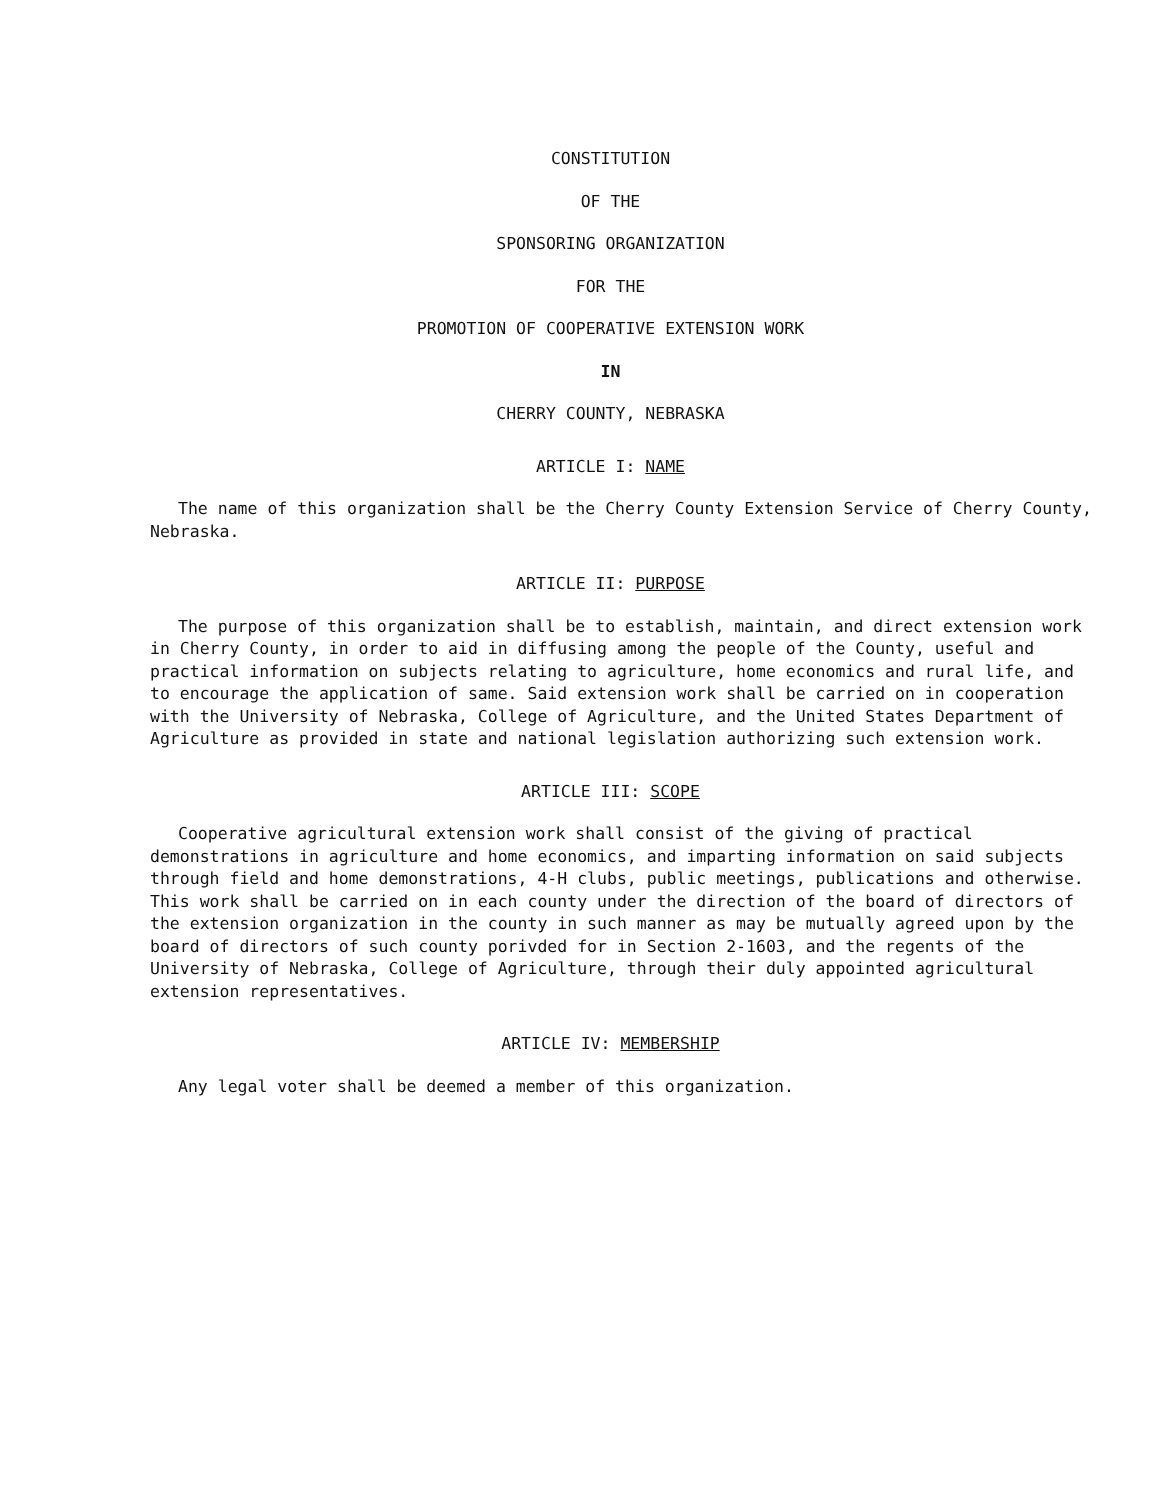CONSTITUTION
OF THE
SPONSORING ORGANIZATION
FOR THE
PROMOTION OF COOPERATIVE EXTENSION WORK
IN
CHERRY COUNTY, NEBRASKA
ARTICLE I: NAME
The name of this organization shall be the Cherry County Extension Service of Cherry County, Nebraska.
ARTICLE II: PURPOSE
The purpose of this organization shall be to establish, maintain, and direct extension work in Cherry County, in order to aid in diffusing among the people of the County, useful and practical information on subjects relating to agriculture, home economics and rural life, and to encourage the application of same. Said extension work shall be carried on in cooperation with the University of Nebraska, College of Agriculture, and the United States Department of Agriculture as provided in state and national legislation authorizing such extension work.
ARTICLE III: SCOPE
Cooperative agricultural extension work shall consist of the giving of practical demonstrations in agriculture and home economics, and imparting information on said subjects through field and home demonstrations, 4-H clubs, public meetings, publications and otherwise. This work shall be carried on in each county under the direction of the board of directors of the extension organization in the county in such manner as may be mutually agreed upon by the board of directors of such county porivded for in Section 2-1603, and the regents of the University of Nebraska, College of Agriculture, through their duly appointed agricultural extension representatives.
ARTICLE IV: MEMBERSHIP
Any legal voter shall be deemed a member of this organization.